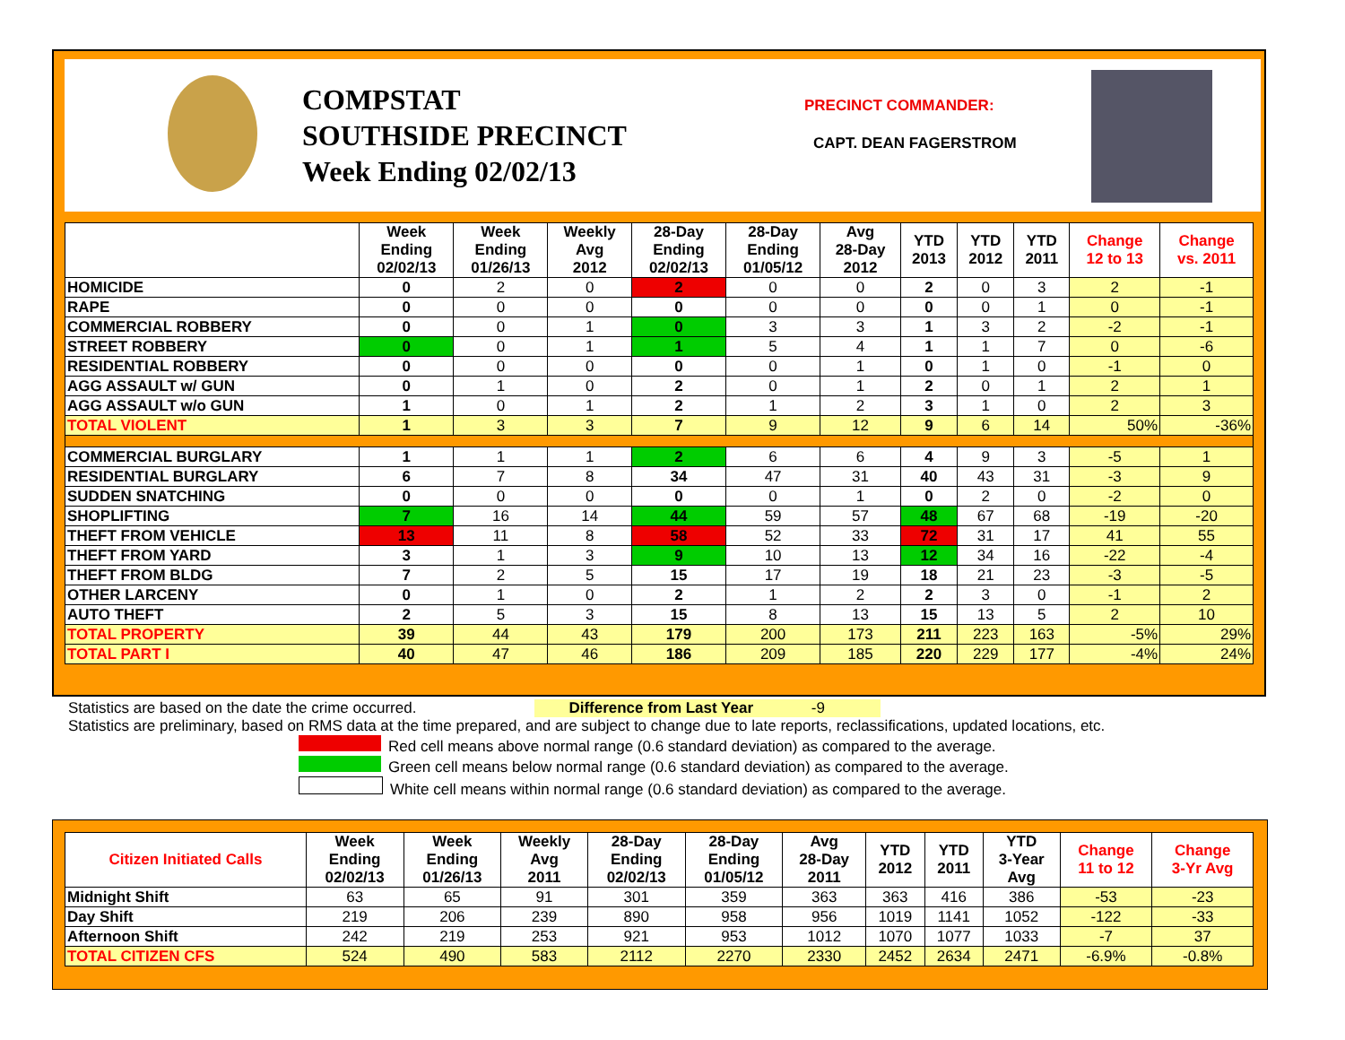COMPSTAT
SOUTHSIDE PRECINCT
Week Ending 02/02/13
PRECINCT COMMANDER:
CAPT. DEAN FAGERSTROM
| | Week Ending 02/02/13 | Week Ending 01/26/13 | Weekly Avg 2012 | 28-Day Ending 02/02/13 | 28-Day Ending 01/05/12 | Avg 28-Day 2012 | YTD 2013 | YTD 2012 | YTD 2011 | Change 12 to 13 | Change vs. 2011 |
| --- | --- | --- | --- | --- | --- | --- | --- | --- | --- | --- | --- |
| HOMICIDE | 0 | 2 | 0 | 2 | 0 | 0 | 2 | 0 | 3 | 2 | -1 |
| RAPE | 0 | 0 | 0 | 0 | 0 | 0 | 0 | 0 | 1 | 0 | -1 |
| COMMERCIAL ROBBERY | 0 | 0 | 1 | 0 | 3 | 3 | 1 | 3 | 2 | -2 | -1 |
| STREET ROBBERY | 0 | 0 | 1 | 1 | 5 | 4 | 1 | 1 | 7 | 0 | -6 |
| RESIDENTIAL ROBBERY | 0 | 0 | 0 | 0 | 0 | 1 | 0 | 1 | 0 | -1 | 0 |
| AGG ASSAULT w/ GUN | 0 | 1 | 0 | 2 | 0 | 1 | 2 | 0 | 1 | 2 | 1 |
| AGG ASSAULT w/o GUN | 1 | 0 | 1 | 2 | 1 | 2 | 3 | 1 | 0 | 2 | 3 |
| TOTAL VIOLENT | 1 | 3 | 3 | 7 | 9 | 12 | 9 | 6 | 14 | 50% | -36% |
| COMMERCIAL BURGLARY | 1 | 1 | 1 | 2 | 6 | 6 | 4 | 9 | 3 | -5 | 1 |
| RESIDENTIAL BURGLARY | 6 | 7 | 8 | 34 | 47 | 31 | 40 | 43 | 31 | -3 | 9 |
| SUDDEN SNATCHING | 0 | 0 | 0 | 0 | 0 | 1 | 0 | 2 | 0 | -2 | 0 |
| SHOPLIFTING | 7 | 16 | 14 | 44 | 59 | 57 | 48 | 67 | 68 | -19 | -20 |
| THEFT FROM VEHICLE | 13 | 11 | 8 | 58 | 52 | 33 | 72 | 31 | 17 | 41 | 55 |
| THEFT FROM YARD | 3 | 1 | 3 | 9 | 10 | 13 | 12 | 34 | 16 | -22 | -4 |
| THEFT FROM BLDG | 7 | 2 | 5 | 15 | 17 | 19 | 18 | 21 | 23 | -3 | -5 |
| OTHER LARCENY | 0 | 1 | 0 | 2 | 1 | 2 | 2 | 3 | 0 | -1 | 2 |
| AUTO THEFT | 2 | 5 | 3 | 15 | 8 | 13 | 15 | 13 | 5 | 2 | 10 |
| TOTAL PROPERTY | 39 | 44 | 43 | 179 | 200 | 173 | 211 | 223 | 163 | -5% | 29% |
| TOTAL PART I | 40 | 47 | 46 | 186 | 209 | 185 | 220 | 229 | 177 | -4% | 24% |
Statistics are based on the date the crime occurred. Difference from Last Year -9
Statistics are preliminary, based on RMS data at the time prepared, and are subject to change due to late reports, reclassifications, updated locations, etc.
Red cell means above normal range (0.6 standard deviation) as compared to the average.
Green cell means below normal range (0.6 standard deviation) as compared to the average.
White cell means within normal range (0.6 standard deviation) as compared to the average.
| Citizen Initiated Calls | Week Ending 02/02/13 | Week Ending 01/26/13 | Weekly Avg 2011 | 28-Day Ending 02/02/13 | 28-Day Ending 01/05/12 | Avg 28-Day 2011 | YTD 2012 | YTD 2011 | YTD 3-Year Avg | Change 11 to 12 | Change 3-Yr Avg |
| --- | --- | --- | --- | --- | --- | --- | --- | --- | --- | --- | --- |
| Midnight Shift | 63 | 65 | 91 | 301 | 359 | 363 | 363 | 416 | 386 | -53 | -23 |
| Day Shift | 219 | 206 | 239 | 890 | 958 | 956 | 1019 | 1141 | 1052 | -122 | -33 |
| Afternoon Shift | 242 | 219 | 253 | 921 | 953 | 1012 | 1070 | 1077 | 1033 | -7 | 37 |
| TOTAL CITIZEN CFS | 524 | 490 | 583 | 2112 | 2270 | 2330 | 2452 | 2634 | 2471 | -6.9% | -0.8% |